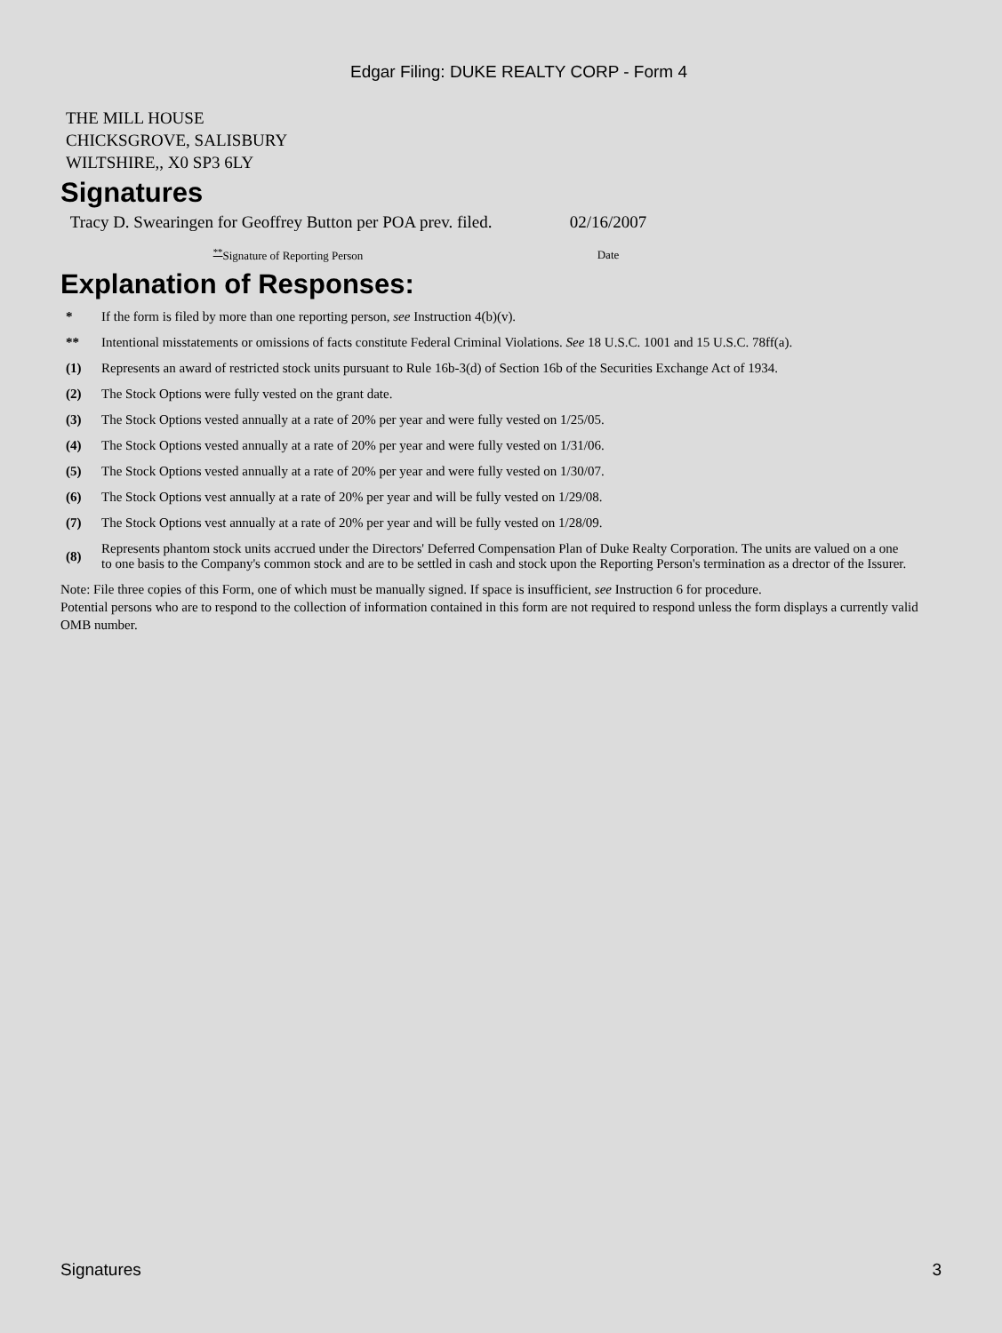Edgar Filing: DUKE REALTY CORP - Form 4
THE MILL HOUSE
CHICKSGROVE, SALISBURY
WILTSHIRE,, X0 SP3 6LY
Signatures
| Tracy D. Swearingen for Geoffrey Button per POA prev. filed. | 02/16/2007 |
| <sup>**</sup> Signature of Reporting Person | Date |
Explanation of Responses:
| * | If the form is filed by more than one reporting person, see Instruction 4(b)(v). |
| ** | Intentional misstatements or omissions of facts constitute Federal Criminal Violations. See 18 U.S.C. 1001 and 15 U.S.C. 78ff(a). |
| (1) | Represents an award of restricted stock units pursuant to Rule 16b-3(d) of Section 16b of the Securities Exchange Act of 1934. |
| (2) | The Stock Options were fully vested on the grant date. |
| (3) | The Stock Options vested annually at a rate of 20% per year and were fully vested on 1/25/05. |
| (4) | The Stock Options vested annually at a rate of 20% per year and were fully vested on 1/31/06. |
| (5) | The Stock Options vested annually at a rate of 20% per year and were fully vested on 1/30/07. |
| (6) | The Stock Options vest annually at a rate of 20% per year and will be fully vested on 1/29/08. |
| (7) | The Stock Options vest annually at a rate of 20% per year and will be fully vested on 1/28/09. |
| (8) | Represents phantom stock units accrued under the Directors' Deferred Compensation Plan of Duke Realty Corporation. The units are valued on a one to one basis to the Company's common stock and are to be settled in cash and stock upon the Reporting Person's termination as a drector of the Issurer. |
Note: File three copies of this Form, one of which must be manually signed. If space is insufficient, see Instruction 6 for procedure.
Potential persons who are to respond to the collection of information contained in this form are not required to respond unless the form displays a currently valid OMB number.
Signatures 3